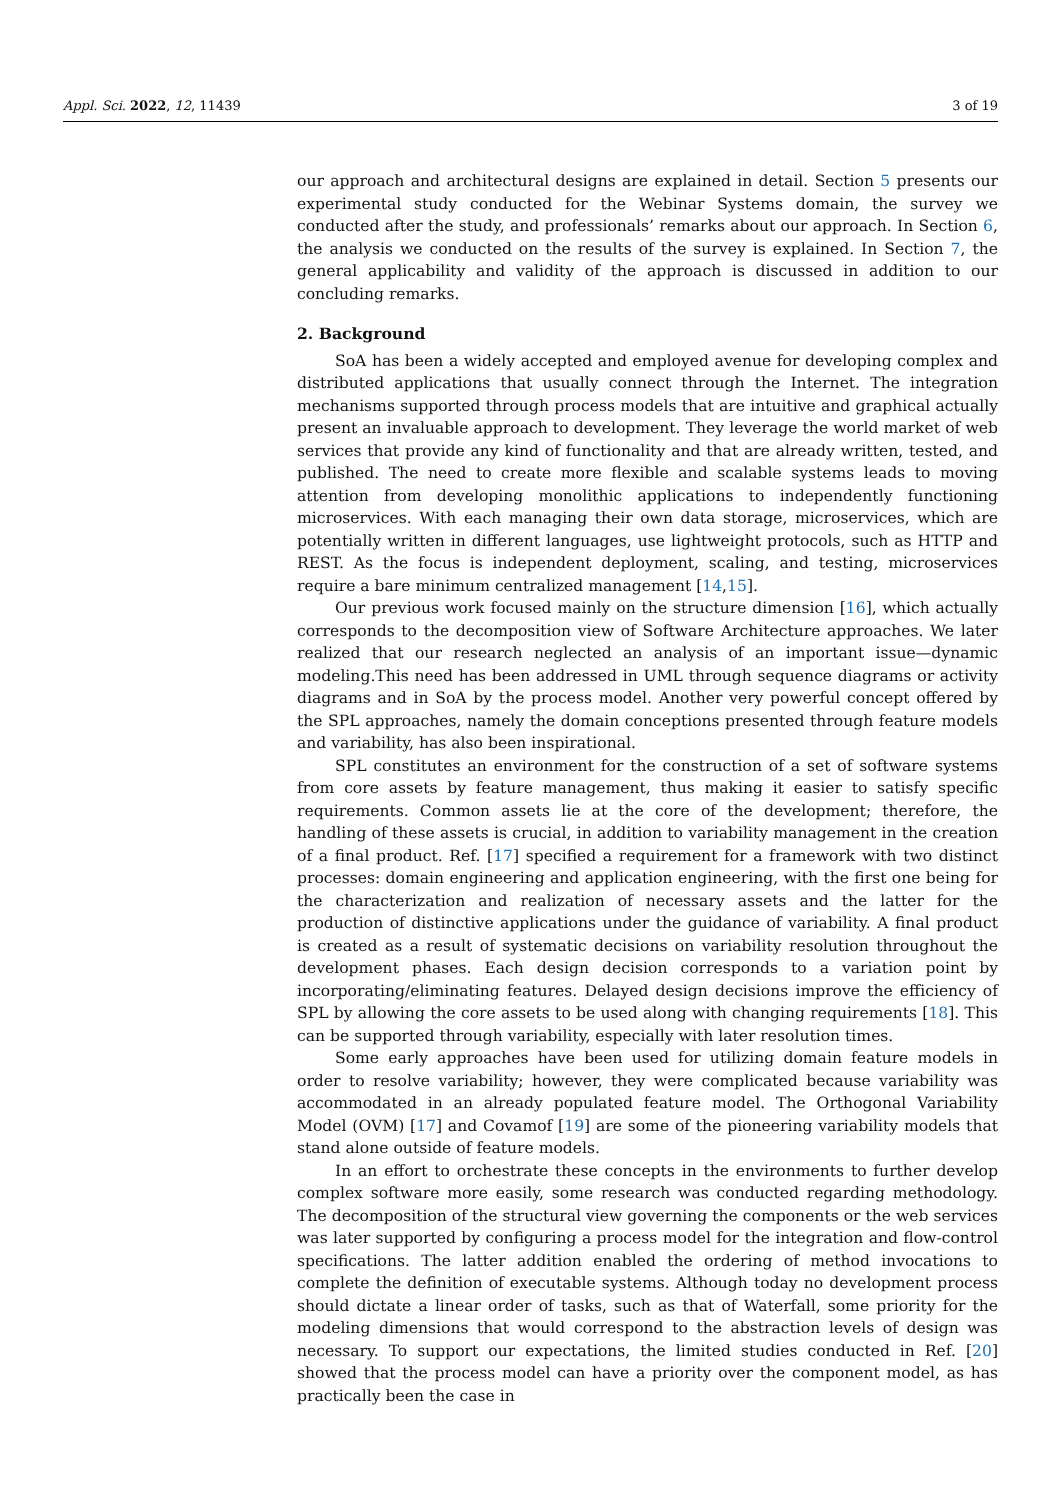Appl. Sci. 2022, 12, 11439 3 of 19
our approach and architectural designs are explained in detail. Section 5 presents our experimental study conducted for the Webinar Systems domain, the survey we conducted after the study, and professionals’ remarks about our approach. In Section 6, the analysis we conducted on the results of the survey is explained. In Section 7, the general applicability and validity of the approach is discussed in addition to our concluding remarks.
2. Background
SoA has been a widely accepted and employed avenue for developing complex and distributed applications that usually connect through the Internet. The integration mechanisms supported through process models that are intuitive and graphical actually present an invaluable approach to development. They leverage the world market of web services that provide any kind of functionality and that are already written, tested, and published. The need to create more flexible and scalable systems leads to moving attention from developing monolithic applications to independently functioning microservices. With each managing their own data storage, microservices, which are potentially written in different languages, use lightweight protocols, such as HTTP and REST. As the focus is independent deployment, scaling, and testing, microservices require a bare minimum centralized management [14,15].
Our previous work focused mainly on the structure dimension [16], which actually corresponds to the decomposition view of Software Architecture approaches. We later realized that our research neglected an analysis of an important issue—dynamic modeling.This need has been addressed in UML through sequence diagrams or activity diagrams and in SoA by the process model. Another very powerful concept offered by the SPL approaches, namely the domain conceptions presented through feature models and variability, has also been inspirational.
SPL constitutes an environment for the construction of a set of software systems from core assets by feature management, thus making it easier to satisfy specific requirements. Common assets lie at the core of the development; therefore, the handling of these assets is crucial, in addition to variability management in the creation of a final product. Ref. [17] specified a requirement for a framework with two distinct processes: domain engineering and application engineering, with the first one being for the characterization and realization of necessary assets and the latter for the production of distinctive applications under the guidance of variability. A final product is created as a result of systematic decisions on variability resolution throughout the development phases. Each design decision corresponds to a variation point by incorporating/eliminating features. Delayed design decisions improve the efficiency of SPL by allowing the core assets to be used along with changing requirements [18]. This can be supported through variability, especially with later resolution times.
Some early approaches have been used for utilizing domain feature models in order to resolve variability; however, they were complicated because variability was accommodated in an already populated feature model. The Orthogonal Variability Model (OVM) [17] and Covamof [19] are some of the pioneering variability models that stand alone outside of feature models.
In an effort to orchestrate these concepts in the environments to further develop complex software more easily, some research was conducted regarding methodology. The decomposition of the structural view governing the components or the web services was later supported by configuring a process model for the integration and flow-control specifications. The latter addition enabled the ordering of method invocations to complete the definition of executable systems. Although today no development process should dictate a linear order of tasks, such as that of Waterfall, some priority for the modeling dimensions that would correspond to the abstraction levels of design was necessary. To support our expectations, the limited studies conducted in Ref. [20] showed that the process model can have a priority over the component model, as has practically been the case in